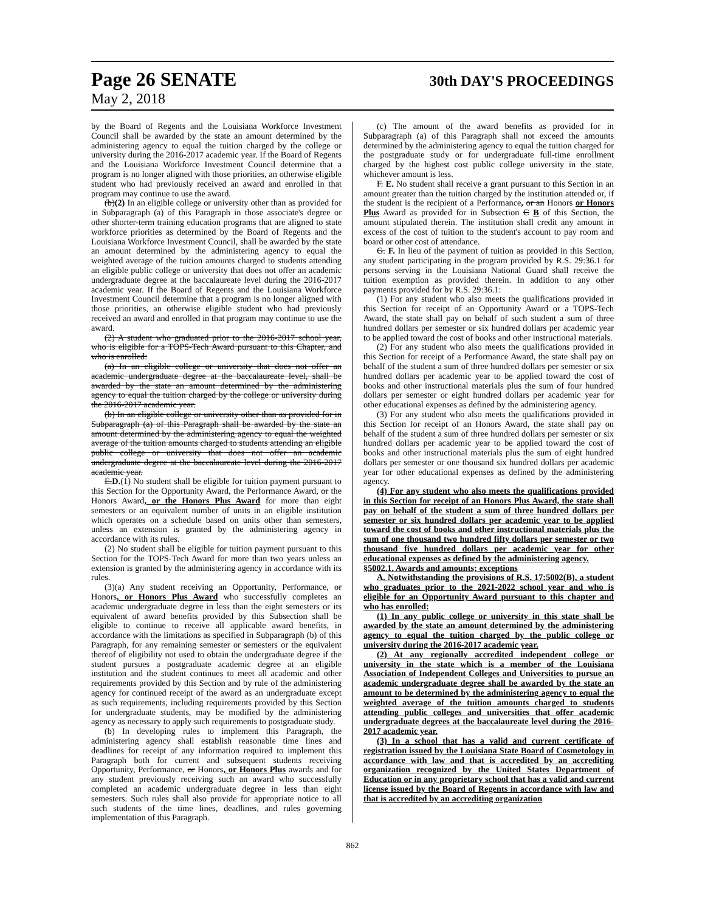Page 26 SENATE 30th DAY'S PROCEEDINGS
May 2, 2018
by the Board of Regents and the Louisiana Workforce Investment Council shall be awarded by the state an amount determined by the administering agency to equal the tuition charged by the college or university during the 2016-2017 academic year. If the Board of Regents and the Louisiana Workforce Investment Council determine that a program is no longer aligned with those priorities, an otherwise eligible student who had previously received an award and enrolled in that program may continue to use the award.
(b)(2) In an eligible college or university other than as provided for in Subparagraph (a) of this Paragraph in those associate's degree or other shorter-term training education programs that are aligned to state workforce priorities as determined by the Board of Regents and the Louisiana Workforce Investment Council, shall be awarded by the state an amount determined by the administering agency to equal the weighted average of the tuition amounts charged to students attending an eligible public college or university that does not offer an academic undergraduate degree at the baccalaureate level during the 2016-2017 academic year. If the Board of Regents and the Louisiana Workforce Investment Council determine that a program is no longer aligned with those priorities, an otherwise eligible student who had previously received an award and enrolled in that program may continue to use the award.
(2) A student who graduated prior to the 2016-2017 school year, who is eligible for a TOPS-Tech Award pursuant to this Chapter, and who is enrolled:
(a) In an eligible college or university that does not offer an academic undergraduate degree at the baccalaureate level, shall be awarded by the state an amount determined by the administering agency to equal the tuition charged by the college or university during the 2016-2017 academic year.
(b) In an eligible college or university other than as provided for in Subparagraph (a) of this Paragraph shall be awarded by the state an amount determined by the administering agency to equal the weighted average of the tuition amounts charged to students attending an eligible public college or university that does not offer an academic undergraduate degree at the baccalaureate level during the 2016-2017 academic year.
E.D.(1) No student shall be eligible for tuition payment pursuant to this Section for the Opportunity Award, the Performance Award, or the Honors Award, or the Honors Plus Award for more than eight semesters or an equivalent number of units in an eligible institution which operates on a schedule based on units other than semesters, unless an extension is granted by the administering agency in accordance with its rules.
(2) No student shall be eligible for tuition payment pursuant to this Section for the TOPS-Tech Award for more than two years unless an extension is granted by the administering agency in accordance with its rules.
(3)(a) Any student receiving an Opportunity, Performance, or Honors, or Honors Plus Award who successfully completes an academic undergraduate degree in less than the eight semesters or its equivalent of award benefits provided by this Subsection shall be eligible to continue to receive all applicable award benefits, in accordance with the limitations as specified in Subparagraph (b) of this Paragraph, for any remaining semester or semesters or the equivalent thereof of eligibility not used to obtain the undergraduate degree if the student pursues a postgraduate academic degree at an eligible institution and the student continues to meet all academic and other requirements provided by this Section and by rule of the administering agency for continued receipt of the award as an undergraduate except as such requirements, including requirements provided by this Section for undergraduate students, may be modified by the administering agency as necessary to apply such requirements to postgraduate study.
(b) In developing rules to implement this Paragraph, the administering agency shall establish reasonable time lines and deadlines for receipt of any information required to implement this Paragraph both for current and subsequent students receiving Opportunity, Performance, or Honors, or Honors Plus awards and for any student previously receiving such an award who successfully completed an academic undergraduate degree in less than eight semesters. Such rules shall also provide for appropriate notice to all such students of the time lines, deadlines, and rules governing implementation of this Paragraph.
(c) The amount of the award benefits as provided for in Subparagraph (a) of this Paragraph shall not exceed the amounts determined by the administering agency to equal the tuition charged for the postgraduate study or for undergraduate full-time enrollment charged by the highest cost public college university in the state, whichever amount is less.
F. E. No student shall receive a grant pursuant to this Section in an amount greater than the tuition charged by the institution attended or, if the student is the recipient of a Performance, or an Honors or Honors Plus Award as provided for in Subsection C B of this Section, the amount stipulated therein. The institution shall credit any amount in excess of the cost of tuition to the student's account to pay room and board or other cost of attendance.
G. F. In lieu of the payment of tuition as provided in this Section, any student participating in the program provided by R.S. 29:36.1 for persons serving in the Louisiana National Guard shall receive the tuition exemption as provided therein. In addition to any other payments provided for by R.S. 29:36.1:
(1) For any student who also meets the qualifications provided in this Section for receipt of an Opportunity Award or a TOPS-Tech Award, the state shall pay on behalf of such student a sum of three hundred dollars per semester or six hundred dollars per academic year to be applied toward the cost of books and other instructional materials.
(2) For any student who also meets the qualifications provided in this Section for receipt of a Performance Award, the state shall pay on behalf of the student a sum of three hundred dollars per semester or six hundred dollars per academic year to be applied toward the cost of books and other instructional materials plus the sum of four hundred dollars per semester or eight hundred dollars per academic year for other educational expenses as defined by the administering agency.
(3) For any student who also meets the qualifications provided in this Section for receipt of an Honors Award, the state shall pay on behalf of the student a sum of three hundred dollars per semester or six hundred dollars per academic year to be applied toward the cost of books and other instructional materials plus the sum of eight hundred dollars per semester or one thousand six hundred dollars per academic year for other educational expenses as defined by the administering agency.
(4) For any student who also meets the qualifications provided in this Section for receipt of an Honors Plus Award, the state shall pay on behalf of the student a sum of three hundred dollars per semester or six hundred dollars per academic year to be applied toward the cost of books and other instructional materials plus the sum of one thousand two hundred fifty dollars per semester or two thousand five hundred dollars per academic year for other educational expenses as defined by the administering agency.
§5002.1. Awards and amounts; exceptions
A. Notwithstanding the provisions of R.S. 17:5002(B), a student who graduates prior to the 2021-2022 school year and who is eligible for an Opportunity Award pursuant to this chapter and who has enrolled:
(1) In any public college or university in this state shall be awarded by the state an amount determined by the administering agency to equal the tuition charged by the public college or university during the 2016-2017 academic year.
(2) At any regionally accredited independent college or university in the state which is a member of the Louisiana Association of Independent Colleges and Universities to pursue an academic undergraduate degree shall be awarded by the state an amount to be determined by the administering agency to equal the weighted average of the tuition amounts charged to students attending public colleges and universities that offer academic undergraduate degrees at the baccalaureate level during the 2016-2017 academic year.
(3) In a school that has a valid and current certificate of registration issued by the Louisiana State Board of Cosmetology in accordance with law and that is accredited by an accrediting organization recognized by the United States Department of Education or in any proprietary school that has a valid and current license issued by the Board of Regents in accordance with law and that is accredited by an accrediting organization
862